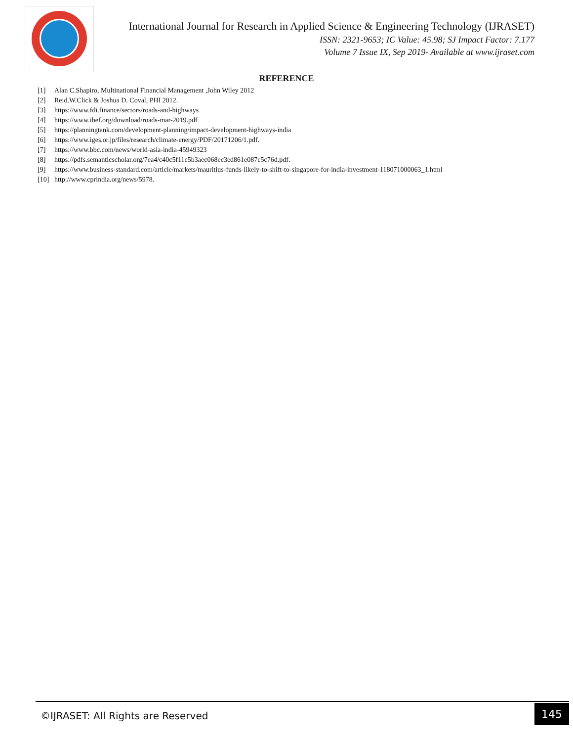International Journal for Research in Applied Science & Engineering Technology (IJRASET)
ISSN: 2321-9653; IC Value: 45.98; SJ Impact Factor: 7.177
Volume 7 Issue IX, Sep 2019- Available at www.ijraset.com
REFERENCE
[1] Alan C.Shapiro, Multinational Financial Management ,John Wiley 2012
[2] Reid.W.Click & Joshua D. Coval, PHI 2012.
[3] https://www.fdi.finance/sectors/roads-and-highways
[4] https://www.ibef.org/download/roads-mar-2019.pdf
[5] https://planningtank.com/development-planning/impact-development-highways-india
[6] https://www.iges.or.jp/files/research/climate-energy/PDF/20171206/1.pdf.
[7] https://www.bbc.com/news/world-asia-india-45949323
[8] https://pdfs.semanticscholar.org/7ea4/c40c5f11c5b3aec068ec3ed861e087c5c76d.pdf.
[9] https://www.business-standard.com/article/markets/mauritius-funds-likely-to-shift-to-singapore-for-india-investment-118071000063_1.html
[10] http://www.cprindia.org/news/5978.
©IJRASET: All Rights are Reserved
145